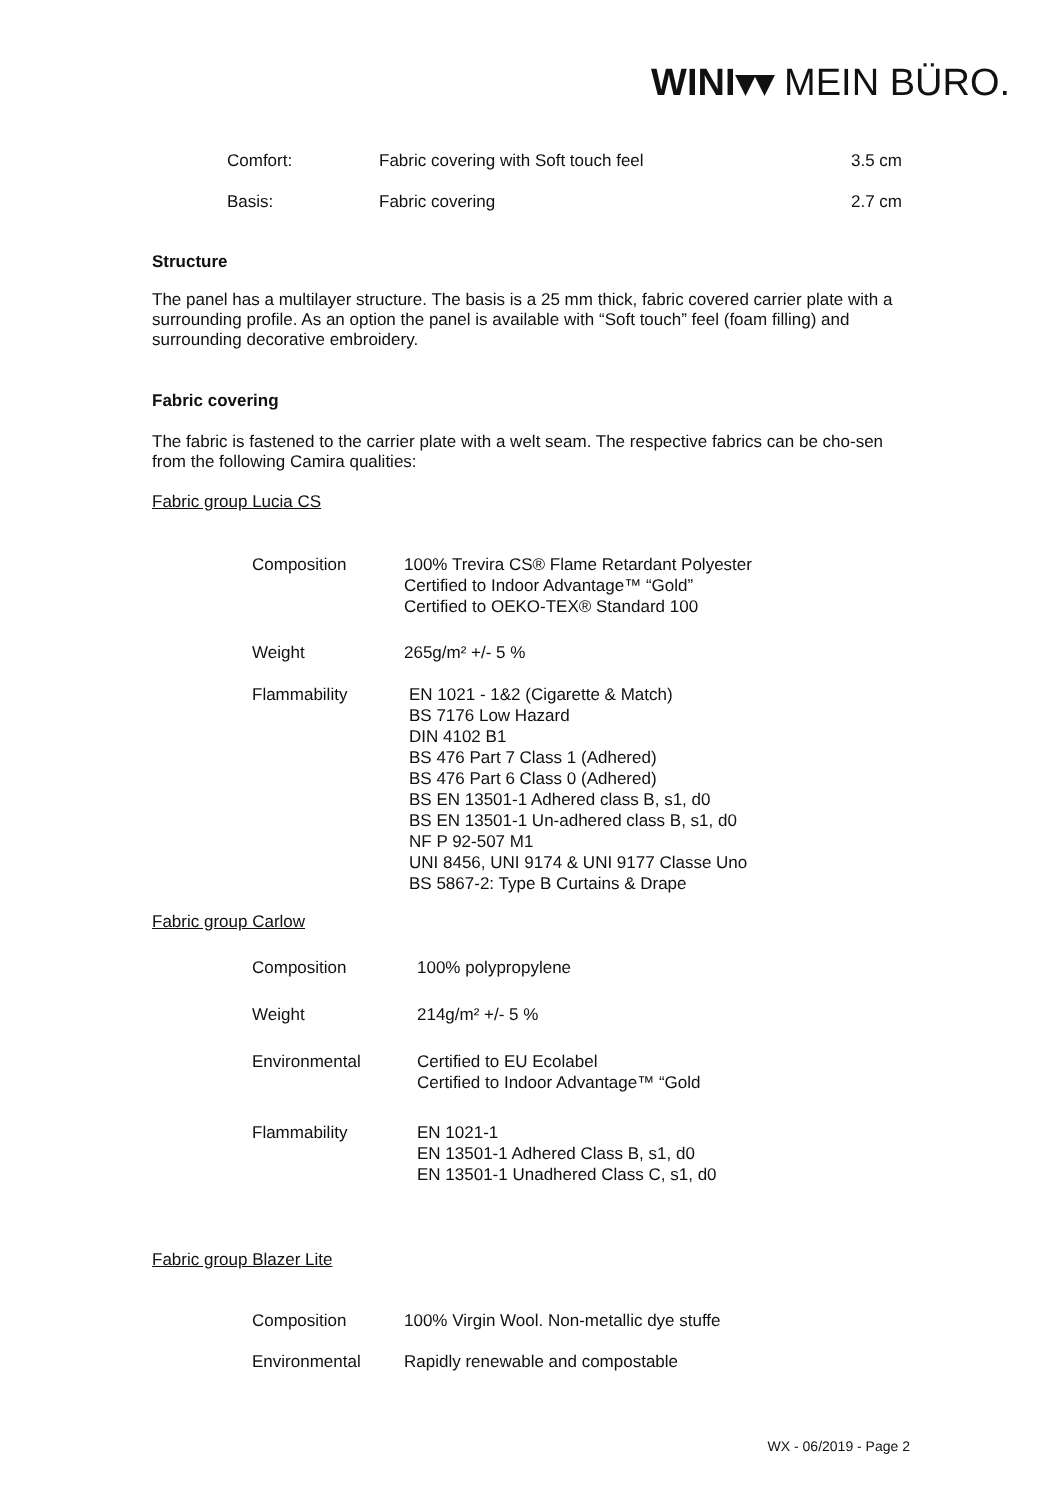WINI▾▾ MEIN BÜRO.
| Comfort: | Fabric covering with Soft touch feel | 3.5 cm |
| Basis: | Fabric covering | 2.7 cm |
Structure
The panel has a multilayer structure. The basis is a 25 mm thick, fabric covered carrier plate with a surrounding profile. As an option the panel is available with “Soft touch” feel (foam filling) and surrounding decorative embroidery.
Fabric covering
The fabric is fastened to the carrier plate with a welt seam. The respective fabrics can be cho-sen from the following Camira qualities:
Fabric group Lucia CS
| Composition | 100% Trevira CS® Flame Retardant Polyester Certified to Indoor Advantage™ “Gold” Certified to OEKO-TEX® Standard 100 |
| Weight | 265g/m² +/- 5 % |
| Flammability | EN 1021 - 1&2 (Cigarette & Match) BS 7176 Low Hazard DIN 4102 B1 BS 476 Part 7 Class 1 (Adhered) BS 476 Part 6 Class 0 (Adhered) BS EN 13501-1 Adhered class B, s1, d0 BS EN 13501-1 Un-adhered class B, s1, d0 NF P 92-507 M1 UNI 8456, UNI 9174 & UNI 9177 Classe Uno BS 5867-2: Type B Curtains & Drape |
Fabric group Carlow
| Composition | 100% polypropylene |
| Weight | 214g/m² +/- 5 % |
| Environmental | Certified to EU Ecolabel Certified to Indoor Advantage™ “Gold |
| Flammability | EN 1021-1 EN 13501-1 Adhered Class B, s1, d0 EN 13501-1 Unadhered Class C, s1, d0 |
Fabric group Blazer Lite
| Composition | 100% Virgin Wool. Non-metallic dye stuffe |
| Environmental | Rapidly renewable and compostable |
WX - 06/2019 - Page 2